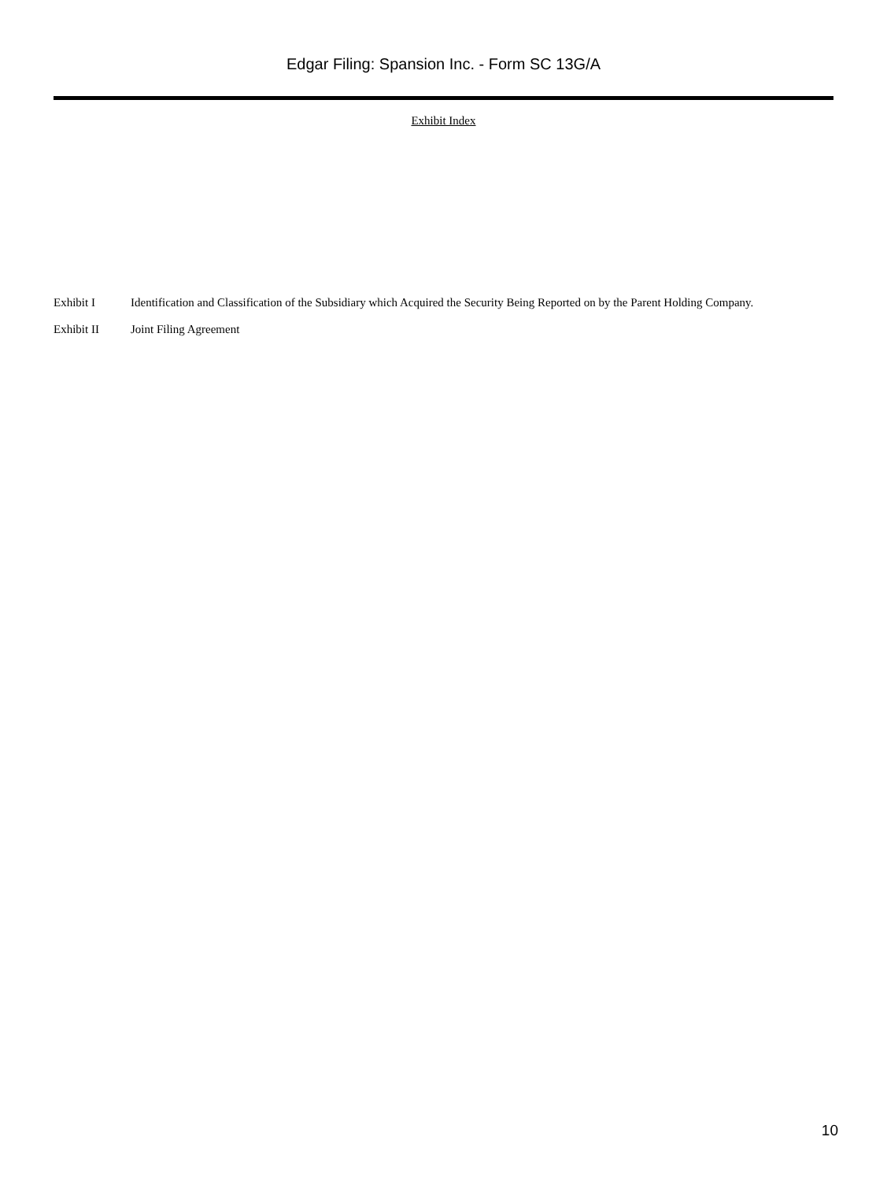Edgar Filing: Spansion Inc. - Form SC 13G/A
Exhibit Index
| Exhibit I | Identification and Classification of the Subsidiary which Acquired the Security Being Reported on by the Parent Holding Company. |
| Exhibit II | Joint Filing Agreement |
10